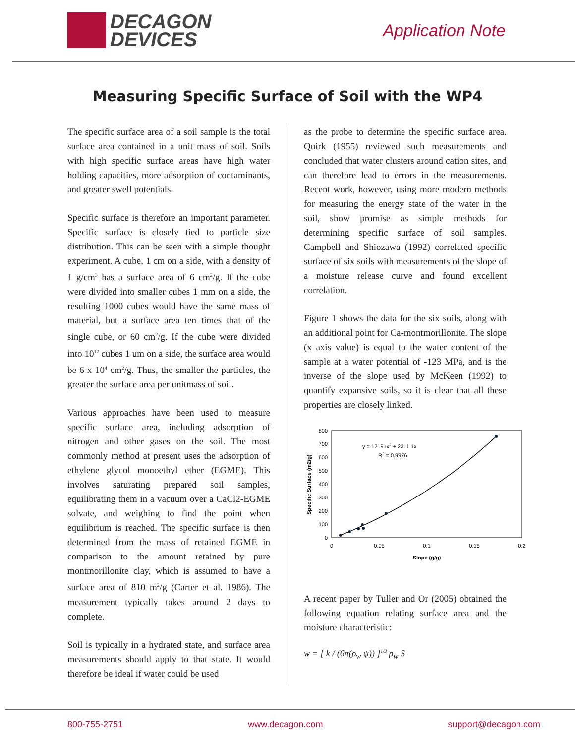DECAGON
DEVICES
Application Note
Measuring Specific Surface of Soil with the WP4
The specific surface area of a soil sample is the total surface area contained in a unit mass of soil. Soils with high specific surface areas have high water holding capacities, more adsorption of contaminants, and greater swell potentials.
Specific surface is therefore an important parameter. Specific surface is closely tied to particle size distribution. This can be seen with a simple thought experiment. A cube, 1 cm on a side, with a density of 1 g/cm<sup>3</sup> has a surface area of 6 cm<sup>2</sup>/g. If the cube were divided into smaller cubes 1 mm on a side, the resulting 1000 cubes would have the same mass of material, but a surface area ten times that of the single cube, or 60 cm<sup>2</sup>/g. If the cube were divided into 10<sup>12</sup> cubes 1 um on a side, the surface area would be 6 x 10<sup>4</sup> cm<sup>2</sup>/g. Thus, the smaller the particles, the greater the surface area per unitmass of soil.
Various approaches have been used to measure specific surface area, including adsorption of nitrogen and other gases on the soil. The most commonly method at present uses the adsorption of ethylene glycol monoethyl ether (EGME). This involves saturating prepared soil samples, equilibrating them in a vacuum over a CaCl2-EGME solvate, and weighing to find the point when equilibrium is reached. The specific surface is then determined from the mass of retained EGME in comparison to the amount retained by pure montmorillonite clay, which is assumed to have a surface area of 810 m<sup>2</sup>/g (Carter et al. 1986). The measurement typically takes around 2 days to complete.
Soil is typically in a hydrated state, and surface area measurements should apply to that state. It would therefore be ideal if water could be used
as the probe to determine the specific surface area. Quirk (1955) reviewed such measurements and concluded that water clusters around cation sites, and can therefore lead to errors in the measurements. Recent work, however, using more modern methods for measuring the energy state of the water in the soil, show promise as simple methods for determining specific surface of soil samples. Campbell and Shiozawa (1992) correlated specific surface of six soils with measurements of the slope of a moisture release curve and found excellent correlation.
Figure 1 shows the data for the six soils, along with an additional point for Ca-montmorillonite. The slope (x axis value) is equal to the water content of the sample at a water potential of -123 MPa, and is the inverse of the slope used by McKeen (1992) to quantify expansive soils, so it is clear that all these properties are closely linked.
800
700
600
500
400
300
200
100
0
0
0.05
0.1
0.15
0.2
Slope (g/g)
Specific Surface (m2/g)
y = 12191x2 + 2311.1x
R2 = 0.9976
A recent paper by Tuller and Or (2005) obtained the following equation relating surface area and the moisture characteristic:
w = [ k / (6π(ρ<sub>w</sub> ψ)) ]<sup>1/3</sup> ρ<sub>w</sub> S
800-755-2751 www.decagon.com support@decagon.com